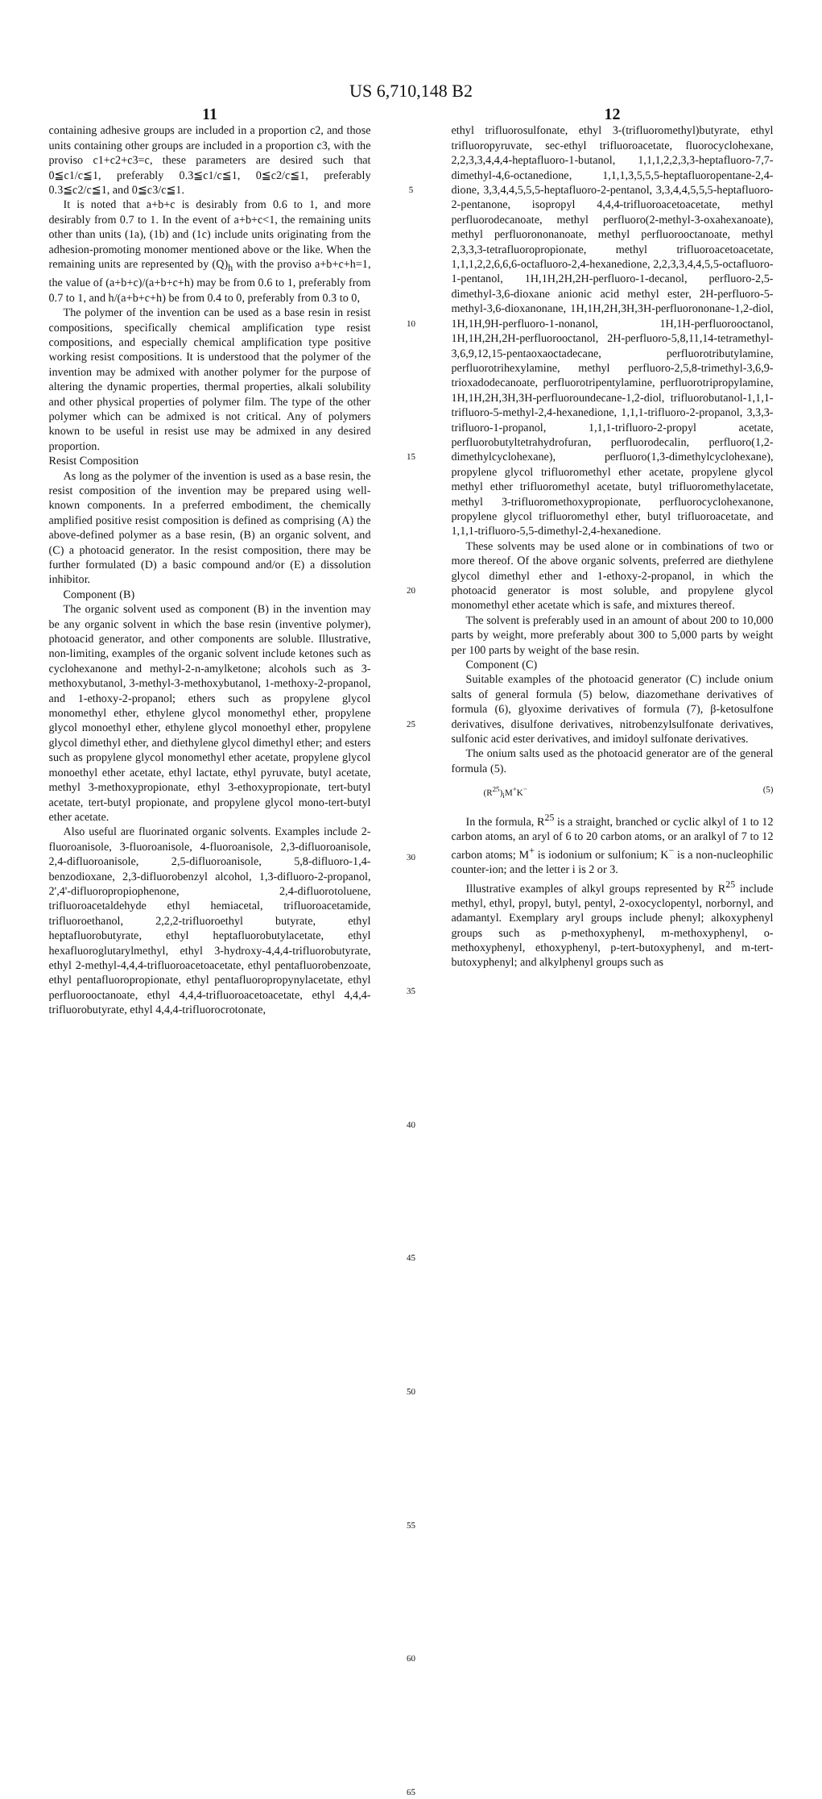US 6,710,148 B2
11
containing adhesive groups are included in a proportion c2, and those units containing other groups are included in a proportion c3, with the proviso c1+c2+c3=c, these parameters are desired such that 0≦c1/c≦1, preferably 0.3≦c1/c≦1, 0≦c2/c≦1, preferably 0.3≦c2/c≦1, and 0≦c3/c≦1.
It is noted that a+b+c is desirably from 0.6 to 1, and more desirably from 0.7 to 1. In the event of a+b+c<1, the remaining units other than units (1a), (1b) and (1c) include units originating from the adhesion-promoting monomer mentioned above or the like. When the remaining units are represented by (Q)<sub>h</sub> with the proviso a+b+c+h=1, the value of (a+b+c)/(a+b+c+h) may be from 0.6 to 1, preferably from 0.7 to 1, and h/(a+b+c+h) be from 0.4 to 0, preferably from 0.3 to 0,
The polymer of the invention can be used as a base resin in resist compositions, specifically chemical amplification type resist compositions, and especially chemical amplification type positive working resist compositions. It is understood that the polymer of the invention may be admixed with another polymer for the purpose of altering the dynamic properties, thermal properties, alkali solubility and other physical properties of polymer film. The type of the other polymer which can be admixed is not critical. Any of polymers known to be useful in resist use may be admixed in any desired proportion.
Resist Composition
As long as the polymer of the invention is used as a base resin, the resist composition of the invention may be prepared using well-known components. In a preferred embodiment, the chemically amplified positive resist composition is defined as comprising (A) the above-defined polymer as a base resin, (B) an organic solvent, and (C) a photoacid generator. In the resist composition, there may be further formulated (D) a basic compound and/or (E) a dissolution inhibitor.
Component (B)
The organic solvent used as component (B) in the invention may be any organic solvent in which the base resin (inventive polymer), photoacid generator, and other components are soluble. Illustrative, non-limiting, examples of the organic solvent include ketones such as cyclohexanone and methyl-2-n-amylketone; alcohols such as 3-methoxybutanol, 3-methyl-3-methoxybutanol, 1-methoxy-2-propanol, and 1-ethoxy-2-propanol; ethers such as propylene glycol monomethyl ether, ethylene glycol monomethyl ether, propylene glycol monoethyl ether, ethylene glycol monoethyl ether, propylene glycol dimethyl ether, and diethylene glycol dimethyl ether; and esters such as propylene glycol monomethyl ether acetate, propylene glycol monoethyl ether acetate, ethyl lactate, ethyl pyruvate, butyl acetate, methyl 3-methoxypropionate, ethyl 3-ethoxypropionate, tert-butyl acetate, tert-butyl propionate, and propylene glycol mono-tert-butyl ether acetate.
Also useful are fluorinated organic solvents. Examples include 2-fluoroanisole, 3-fluoroanisole, 4-fluoroanisole, 2,3-difluoroanisole, 2,4-difluoroanisole, 2,5-difluoroanisole, 5,8-difluoro-1,4-benzodioxane, 2,3-difluorobenzyl alcohol, 1,3-difluoro-2-propanol, 2',4'-difluoropropiophenone, 2,4-difluorotoluene, trifluoroacetaldehyde ethyl hemiacetal, trifluoroacetamide, trifluoroethanol, 2,2,2-trifluoroethyl butyrate, ethyl heptafluorobutyrate, ethyl heptafluorobutylacetate, ethyl hexafluoroglutarylmethyl, ethyl 3-hydroxy-4,4,4-trifluorobutyrate, ethyl 2-methyl-4,4,4-trifluoroacetoacetate, ethyl pentafluorobenzoate, ethyl pentafluoropropionate, ethyl pentafluoropropynylacetate, ethyl perfluorooctanoate, ethyl 4,4,4-trifluoroacetoacetate, ethyl 4,4,4-trifluorobutyrate, ethyl 4,4,4-trifluorocrotonate,
5
10
15
20
25
30
35
40
45
50
55
60
65
12
ethyl trifluorosulfonate, ethyl 3-(trifluoromethyl)butyrate, ethyl trifluoropyruvate, sec-ethyl trifluoroacetate, fluorocyclohexane, 2,2,3,3,4,4,4-heptafluoro-1-butanol, 1,1,1,2,2,3,3-heptafluoro-7,7-dimethyl-4,6-octanedione, 1,1,1,3,5,5,5-heptafluoropentane-2,4-dione, 3,3,4,4,5,5,5-heptafluoro-2-pentanol, 3,3,4,4,5,5,5-heptafluoro-2-pentanone, isopropyl 4,4,4-trifluoroacetoacetate, methyl perfluorodecanoate, methyl perfluoro(2-methyl-3-oxahexanoate), methyl perfluorononanoate, methyl perfluorooctanoate, methyl 2,3,3,3-tetrafluoropropionate, methyl trifluoroacetoacetate, 1,1,1,2,2,6,6,6-octafluoro-2,4-hexanedione, 2,2,3,3,4,4,5,5-octafluoro-1-pentanol, 1H,1H,2H,2H-perfluoro-1-decanol, perfluoro-2,5-dimethyl-3,6-dioxane anionic acid methyl ester, 2H-perfluoro-5-methyl-3,6-dioxanonane, 1H,1H,2H,3H,3H-perfluorononane-1,2-diol, 1H,1H,9H-perfluoro-1-nonanol, 1H,1H-perfluorooctanol, 1H,1H,2H,2H-perfluorooctanol, 2H-perfluoro-5,8,11,14-tetramethyl-3,6,9,12,15-pentaoxaoctadecane, perfluorotributylamine, perfluorotrihexylamine, methyl perfluoro-2,5,8-trimethyl-3,6,9-trioxadodecanoate, perfluorotripentylamine, perfluorotripropylamine, 1H,1H,2H,3H,3H-perfluoroundecane-1,2-diol, trifluorobutanol-1,1,1-trifluoro-5-methyl-2,4-hexanedione, 1,1,1-trifluoro-2-propanol, 3,3,3-trifluoro-1-propanol, 1,1,1-trifluoro-2-propyl acetate, perfluorobutyltetrahydrofuran, perfluorodecalin, perfluoro(1,2-dimethylcyclohexane), perfluoro(1,3-dimethylcyclohexane), propylene glycol trifluoromethyl ether acetate, propylene glycol methyl ether trifluoromethyl acetate, butyl trifluoromethylacetate, methyl 3-trifluoromethoxypropionate, perfluorocyclohexanone, propylene glycol trifluoromethyl ether, butyl trifluoroacetate, and 1,1,1-trifluoro-5,5-dimethyl-2,4-hexanedione.
These solvents may be used alone or in combinations of two or more thereof. Of the above organic solvents, preferred are diethylene glycol dimethyl ether and 1-ethoxy-2-propanol, in which the photoacid generator is most soluble, and propylene glycol monomethyl ether acetate which is safe, and mixtures thereof.
The solvent is preferably used in an amount of about 200 to 10,000 parts by weight, more preferably about 300 to 5,000 parts by weight per 100 parts by weight of the base resin.
Component (C)
Suitable examples of the photoacid generator (C) include onium salts of general formula (5) below, diazomethane derivatives of formula (6), glyoxime derivatives of formula (7), β-ketosulfone derivatives, disulfone derivatives, nitrobenzylsulfonate derivatives, sulfonic acid ester derivatives, and imidoyl sulfonate derivatives.
The onium salts used as the photoacid generator are of the general formula (5).
(R<sup>25</sup>)<sub>i</sub>M<sup>+</sup>K<sup>−</sup> (5)
In the formula, R<sup>25</sup> is a straight, branched or cyclic alkyl of 1 to 12 carbon atoms, an aryl of 6 to 20 carbon atoms, or an aralkyl of 7 to 12 carbon atoms; M<sup>+</sup> is iodonium or sulfonium; K<sup>−</sup> is a non-nucleophilic counter-ion; and the letter i is 2 or 3.
Illustrative examples of alkyl groups represented by R<sup>25</sup> include methyl, ethyl, propyl, butyl, pentyl, 2-oxocyclopentyl, norbornyl, and adamantyl. Exemplary aryl groups include phenyl; alkoxyphenyl groups such as p-methoxyphenyl, m-methoxyphenyl, o-methoxyphenyl, ethoxyphenyl, p-tert-butoxyphenyl, and m-tert-butoxyphenyl; and alkylphenyl groups such as